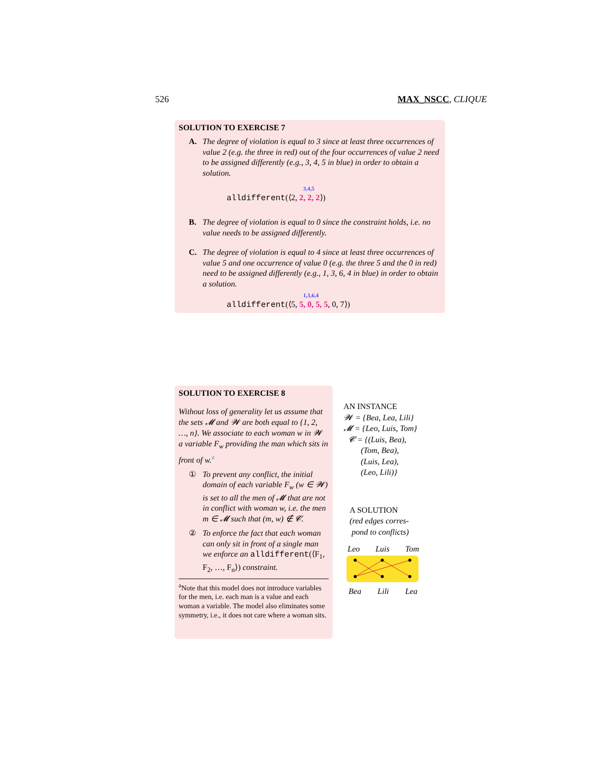526 MAX_NSCC, CLIQUE
SOLUTION TO EXERCISE 7
A. The degree of violation is equal to 3 since at least three occurrences of value 2 (e.g. the three in red) out of the four occurrences of value 2 need to be assigned differently (e.g., 3, 4, 5 in blue) in order to obtain a solution.
3,4,5
alldifferent(⟨2, 2, 2, 2⟩)
B. The degree of violation is equal to 0 since the constraint holds, i.e. no value needs to be assigned differently.
C. The degree of violation is equal to 4 since at least three occurrences of value 5 and one occurrence of value 0 (e.g. the three 5 and the 0 in red) need to be assigned differently (e.g., 1, 3, 6, 4 in blue) in order to obtain a solution.
1,3,6,4
alldifferent(⟨5, 5, 0, 5, 5, 0, 7⟩)
SOLUTION TO EXERCISE 8
Without loss of generality let us assume that the sets 𝓜 and 𝓦 are both equal to {1, 2, …, n}. We associate to each woman w in 𝓦 a variable F<sub>w</sub> providing the man which sits in front of w.<sup>a</sup>
① To prevent any conflict, the initial domain of each variable F<sub>w</sub> (w ∈ 𝓦) is set to all the men of 𝓜 that are not in conflict with woman w, i.e. the men m ∈ 𝓜 such that (m, w) ∉ 𝓒.
② To enforce the fact that each woman can only sit in front of a single man we enforce an alldifferent(⟨F<sub>1</sub>, F<sub>2</sub>, …, F<sub>n</sub>⟩) constraint.
<sup>a</sup> Note that this model does not introduce variables for the men, i.e. each man is a value and each woman a variable. The model also eliminates some symmetry, i.e., it does not care where a woman sits.
AN INSTANCE
𝓦 = {Bea, Lea, Lili}
𝓜 = {Leo, Luis, Tom}
𝓒 = {(Luis, Bea),
(Tom, Bea),
(Luis, Lea),
(Leo, Lili)}
A SOLUTION
(red edges corres-
pond to conflicts)
Leo Luis Tom
Bea Lili Lea